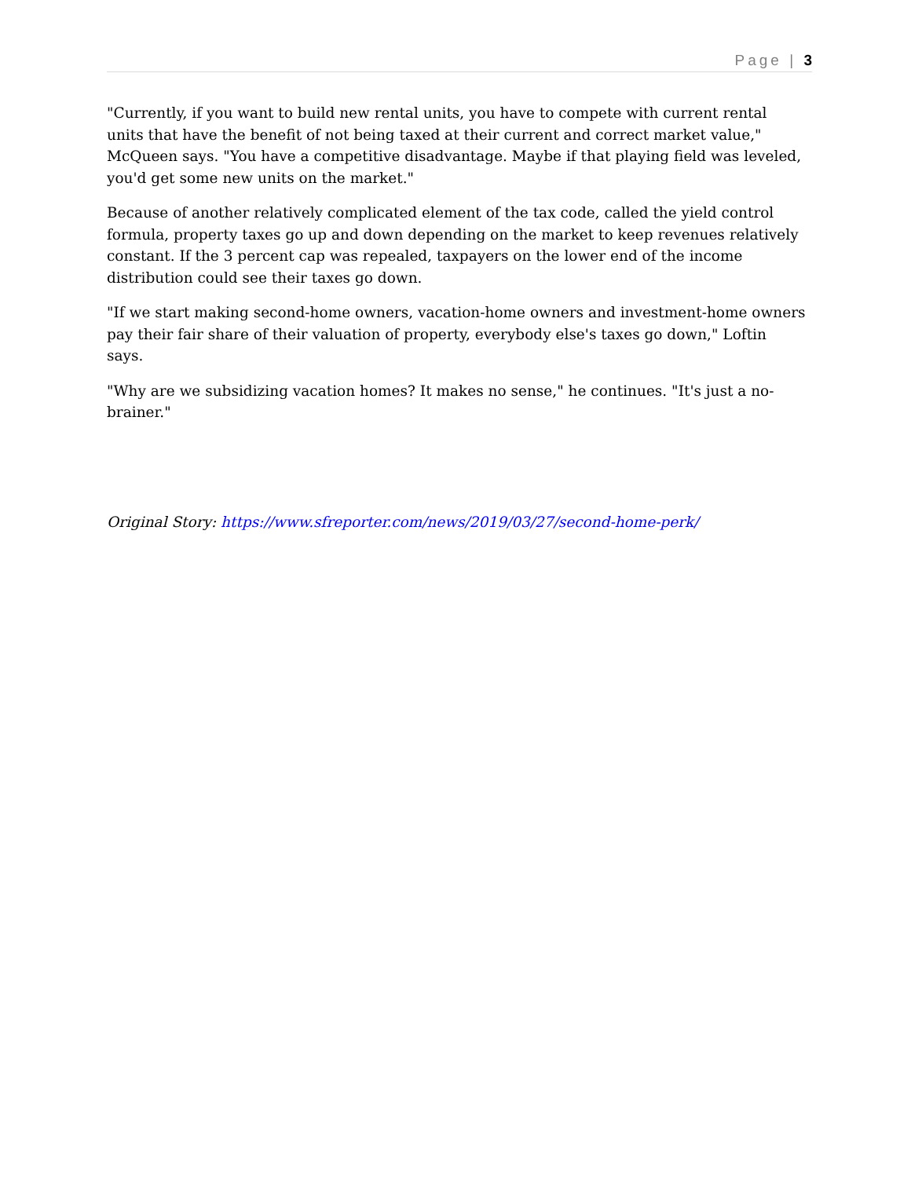Page | 3
"Currently, if you want to build new rental units, you have to compete with current rental units that have the benefit of not being taxed at their current and correct market value," McQueen says. "You have a competitive disadvantage. Maybe if that playing field was leveled, you'd get some new units on the market."
Because of another relatively complicated element of the tax code, called the yield control formula, property taxes go up and down depending on the market to keep revenues relatively constant. If the 3 percent cap was repealed, taxpayers on the lower end of the income distribution could see their taxes go down.
"If we start making second-home owners, vacation-home owners and investment-home owners pay their fair share of their valuation of property, everybody else's taxes go down," Loftin says.
"Why are we subsidizing vacation homes? It makes no sense," he continues. "It's just a no-brainer."
Original Story: https://www.sfreporter.com/news/2019/03/27/second-home-perk/